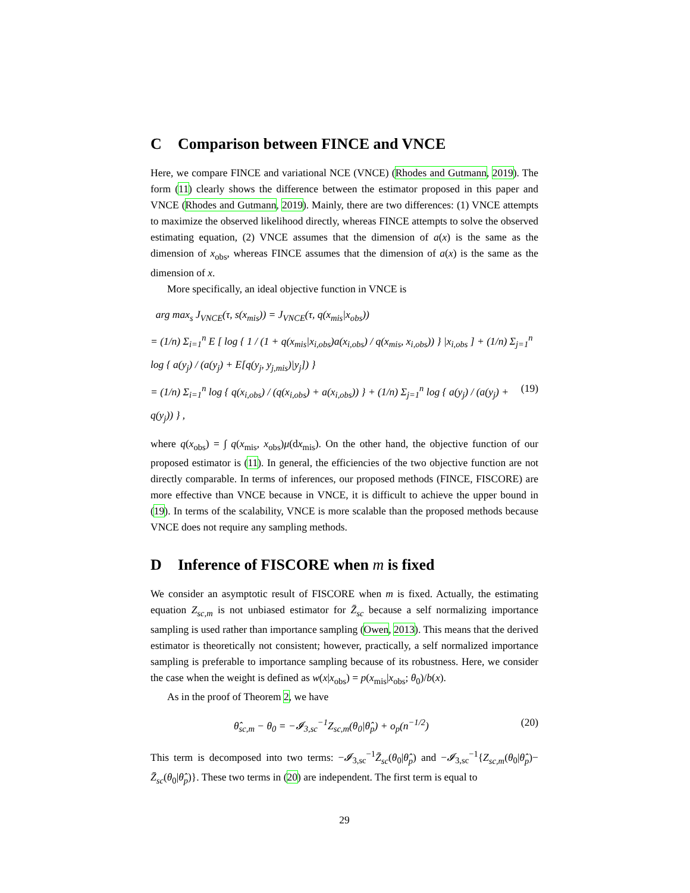C Comparison between FINCE and VNCE
Here, we compare FINCE and variational NCE (VNCE) (Rhodes and Gutmann, 2019). The form (11) clearly shows the difference between the estimator proposed in this paper and VNCE (Rhodes and Gutmann, 2019). Mainly, there are two differences: (1) VNCE attempts to maximize the observed likelihood directly, whereas FINCE attempts to solve the observed estimating equation, (2) VNCE assumes that the dimension of a(x) is the same as the dimension of x<sub>obs</sub>, whereas FINCE assumes that the dimension of a(x) is the same as the dimension of x.
More specifically, an ideal objective function in VNCE is
arg max<sub>s</sub> J<sub>VNCE</sub>(τ, s(x<sub>mis</sub>)) = J<sub>VNCE</sub>(τ, q(x<sub>mis</sub>|x<sub>obs</sub>))
= (1/n) Σ<sub>i=1</sub><sup>n</sup> E [ log { 1 / (1 + q(x<sub>mis</sub>|x<sub>i,obs</sub>)a(x<sub>i,obs</sub>) / q(x<sub>mis</sub>, x<sub>i,obs</sub>)) } |x<sub>i,obs</sub> ] + (1/n) Σ<sub>j=1</sub><sup>n</sup> log { a(y<sub>j</sub>) / (a(y<sub>j</sub>) + E[q(y<sub>j</sub>, y<sub>j,mis</sub>)|y<sub>j</sub>]) }
= (1/n) Σ<sub>i=1</sub><sup>n</sup> log { q(x<sub>i,obs</sub>) / (q(x<sub>i,obs</sub>) + a(x<sub>i,obs</sub>)) } + (1/n) Σ<sub>j=1</sub><sup>n</sup> log { a(y<sub>j</sub>) / (a(y<sub>j</sub>) + q(y<sub>j</sub>)) } , (19)
where q(x<sub>obs</sub>) = ∫ q(x<sub>mis</sub>, x<sub>obs</sub>)μ(dx<sub>mis</sub>). On the other hand, the objective function of our proposed estimator is (11). In general, the efficiencies of the two objective function are not directly comparable. In terms of inferences, our proposed methods (FINCE, FISCORE) are more effective than VNCE because in VNCE, it is difficult to achieve the upper bound in (19). In terms of the scalability, VNCE is more scalable than the proposed methods because VNCE does not require any sampling methods.
D Inference of FISCORE when m is fixed
We consider an asymptotic result of FISCORE when m is fixed. Actually, the estimating equation Z<sub>sc,m</sub> is not unbiased estimator for Z̄<sub>sc</sub> because a self normalizing importance sampling is used rather than importance sampling (Owen, 2013). This means that the derived estimator is theoretically not consistent; however, practically, a self normalized importance sampling is preferable to importance sampling because of its robustness. Here, we consider the case when the weight is defined as w(x|x<sub>obs</sub>) = p(x<sub>mis</sub>|x<sub>obs</sub>; θ<sub>0</sub>)/b(x).
As in the proof of Theorem 2, we have
θ̂<sub>sc,m</sub> − θ<sub>0</sub> = −𝓘<sub>3,sc</sub><sup>−1</sup>Z<sub>sc,m</sub>(θ<sub>0</sub>|θ̂<sub>p</sub>) + o<sub>p</sub>(n<sup>−1/2</sup>) (20)
This term is decomposed into two terms: −𝓘<sub>3,sc</sub><sup>−1</sup>Z̄<sub>sc</sub>(θ<sub>0</sub>|θ̂<sub>p</sub>) and −𝓘<sub>3,sc</sub><sup>−1</sup>{Z<sub>sc,m</sub>(θ<sub>0</sub>|θ̂<sub>p</sub>)− Z̄<sub>sc</sub>(θ<sub>0</sub>|θ̂<sub>p</sub>)}. These two terms in (20) are independent. The first term is equal to
29